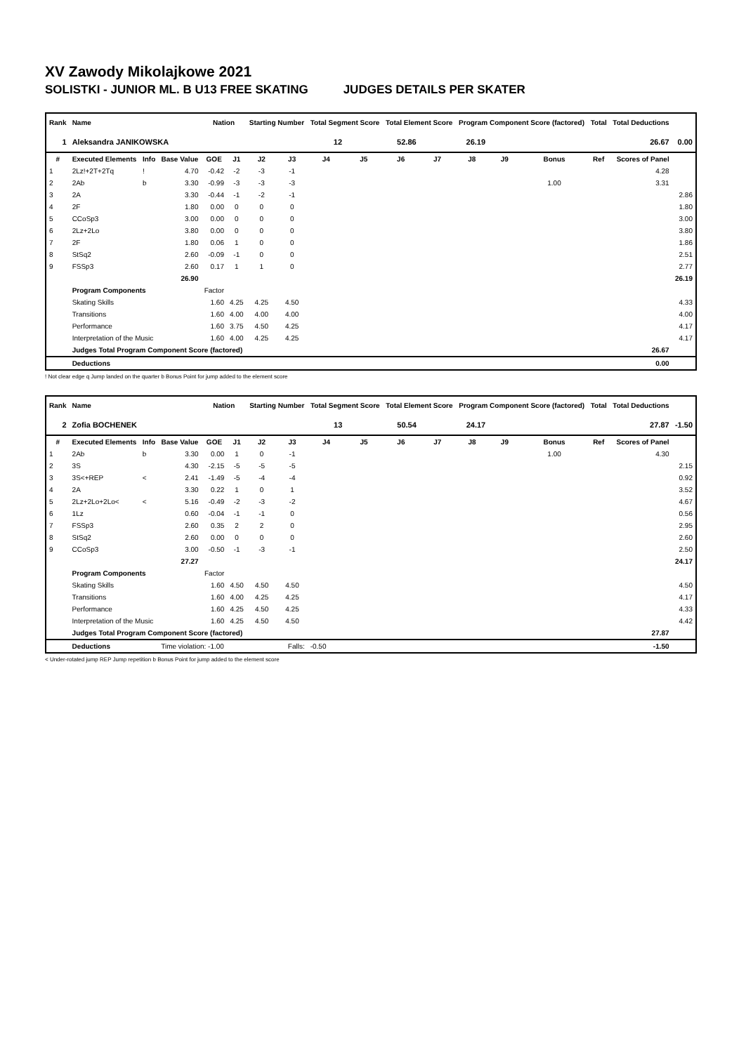XV Zawody Mikolajkowe 2021
SOLISTKI - JUNIOR ML. B U13 FREE SKATING JUDGES DETAILS PER SKATER
| Rank | Name | | | Nation | | Starting Number | | Total Segment Score | | Total Element Score | | Program Component Score (factored) | | | Total | Total Deductions | |
| --- | --- | --- | --- | --- | --- | --- | --- | --- | --- | --- | --- | --- | --- | --- | --- | --- | --- |
| 1 | Aleksandra JANIKOWSKA | | | | | | 12 | | 52.86 | | 26.19 | | 26.67 | | | | 0.00 |
| # | Executed Elements | Info | Base Value | GOE | J1 | J2 | J3 | J4 | J5 | J6 | J7 | J8 | J9 | Bonus | Ref | Scores of Panel | |
| 1 | 2Lz!+2T+2Tq | ! | 4.70 | -0.42 | -2 | -3 | -1 | | | | | | | | | 4.28 | |
| 2 | 2Ab | b | 3.30 | -0.99 | -3 | -3 | -3 | | | | | | | 1.00 | | 3.31 | |
| 3 | 2A | | 3.30 | -0.44 | -1 | -2 | -1 | | | | | | | | | | 2.86 |
| 4 | 2F | | 1.80 | 0.00 | 0 | 0 | 0 | | | | | | | | | | 1.80 |
| 5 | CCoSp3 | | 3.00 | 0.00 | 0 | 0 | 0 | | | | | | | | | | 3.00 |
| 6 | 2Lz+2Lo | | 3.80 | 0.00 | 0 | 0 | 0 | | | | | | | | | | 3.80 |
| 7 | 2F | | 1.80 | 0.06 | 1 | 0 | 0 | | | | | | | | | | 1.86 |
| 8 | StSq2 | | 2.60 | -0.09 | -1 | 0 | 0 | | | | | | | | | | 2.51 |
| 9 | FSSp3 | | 2.60 | 0.17 | 1 | 1 | 0 | | | | | | | | | | 2.77 |
| | | | 26.90 | | | | | | | | | | | | | | 26.19 |
| | Program Components | | | Factor | | | | | | | | | | | | | |
| | Skating Skills | | | 1.60 | 4.25 | 4.25 | 4.50 | | | | | | | | | | 4.33 |
| | Transitions | | | 1.60 | 4.00 | 4.00 | 4.00 | | | | | | | | | | 4.00 |
| | Performance | | | 1.60 | 3.75 | 4.50 | 4.25 | | | | | | | | | | 4.17 |
| | Interpretation of the Music | | | 1.60 | 4.00 | 4.25 | 4.25 | | | | | | | | | | 4.17 |
| | Judges Total Program Component Score (factored) | | | | | | | | | | | | | | | 26.67 | |
| | Deductions | | | | | | | | | | | | | | | 0.00 | |
! Not clear edge q Jump landed on the quarter b Bonus Point for jump added to the element score
| Rank | Name | | | Nation | | Starting Number | | Total Segment Score | | Total Element Score | | Program Component Score (factored) | | | Total | Total Deductions | |
| --- | --- | --- | --- | --- | --- | --- | --- | --- | --- | --- | --- | --- | --- | --- | --- | --- | --- |
| 2 | Zofia BOCHENEK | | | | | | 13 | | 50.54 | | 24.17 | | 27.87 | | | | -1.50 |
| # | Executed Elements | Info | Base Value | GOE | J1 | J2 | J3 | J4 | J5 | J6 | J7 | J8 | J9 | Bonus | Ref | Scores of Panel | |
| 1 | 2Ab | b | 3.30 | 0.00 | 1 | 0 | -1 | | | | | | | 1.00 | | 4.30 | |
| 2 | 3S | | 4.30 | -2.15 | -5 | -5 | -5 | | | | | | | | | | 2.15 |
| 3 | 3S<+REP | < | 2.41 | -1.49 | -5 | -4 | -4 | | | | | | | | | | 0.92 |
| 4 | 2A | | 3.30 | 0.22 | 1 | 0 | 1 | | | | | | | | | | 3.52 |
| 5 | 2Lz+2Lo+2Lo< | < | 5.16 | -0.49 | -2 | -3 | -2 | | | | | | | | | | 4.67 |
| 6 | 1Lz | | 0.60 | -0.04 | -1 | -1 | 0 | | | | | | | | | | 0.56 |
| 7 | FSSp3 | | 2.60 | 0.35 | 2 | 2 | 0 | | | | | | | | | | 2.95 |
| 8 | StSq2 | | 2.60 | 0.00 | 0 | 0 | 0 | | | | | | | | | | 2.60 |
| 9 | CCoSp3 | | 3.00 | -0.50 | -1 | -3 | -1 | | | | | | | | | | 2.50 |
| | | | 27.27 | | | | | | | | | | | | | | 24.17 |
| | Program Components | | | Factor | | | | | | | | | | | | | |
| | Skating Skills | | | 1.60 | 4.50 | 4.50 | 4.50 | | | | | | | | | | 4.50 |
| | Transitions | | | 1.60 | 4.00 | 4.25 | 4.25 | | | | | | | | | | 4.17 |
| | Performance | | | 1.60 | 4.25 | 4.50 | 4.25 | | | | | | | | | | 4.33 |
| | Interpretation of the Music | | | 1.60 | 4.25 | 4.50 | 4.50 | | | | | | | | | | 4.42 |
| | Judges Total Program Component Score (factored) | | | | | | | | | | | | | | | 27.87 | |
| | Deductions | | Time violation: -1.00 | | Falls: | | | -0.50 | | | | | | | | -1.50 | |
< Under-rotated jump REP Jump repetition b Bonus Point for jump added to the element score